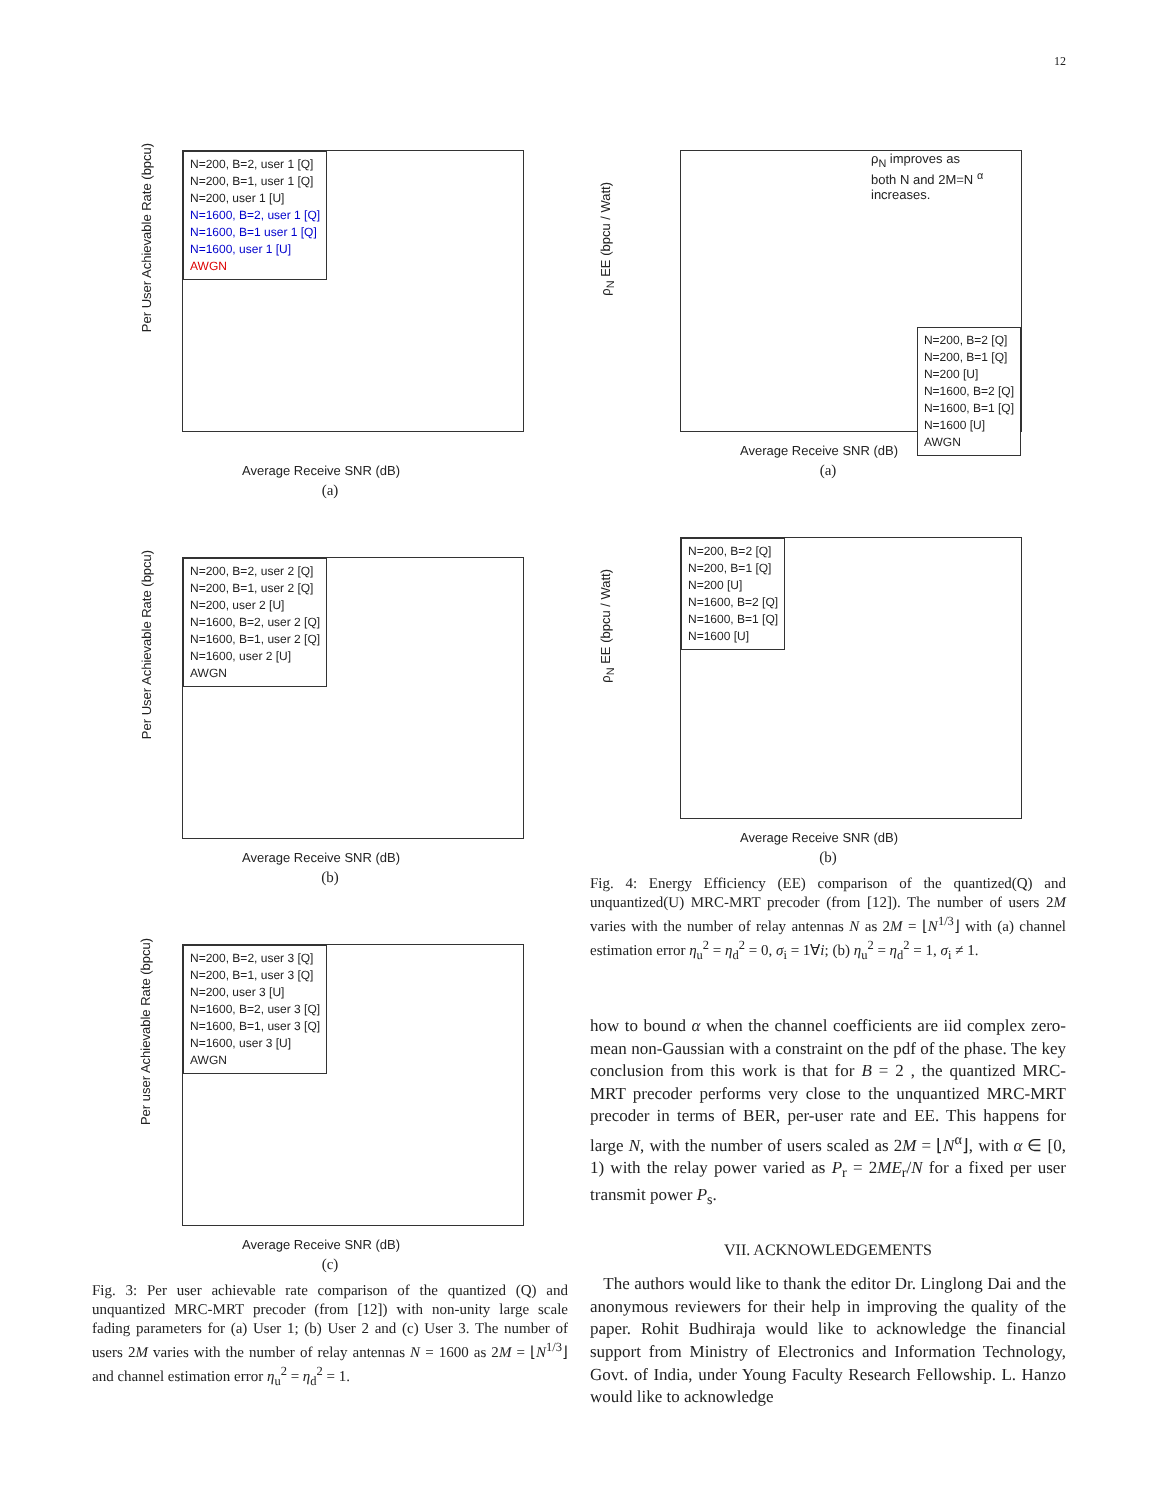12
Per User Achievable Rate (bpcu)
N=200, B=2, user 1 [Q]
N=200, B=1, user 1 [Q]
N=200, user 1 [U]
N=1600, B=2, user 1 [Q]
N=1600, B=1 user 1 [Q]
N=1600, user 1 [U]
AWGN
Average Receive SNR (dB)
(a)
Per User Achievable Rate (bpcu)
N=200, B=2, user 2 [Q]
N=200, B=1, user 2 [Q]
N=200, user 2 [U]
N=1600, B=2, user 2 [Q]
N=1600, B=1, user 2 [Q]
N=1600, user 2 [U]
AWGN
Average Receive SNR (dB)
(b)
Per user Achievable Rate (bpcu)
N=200, B=2, user 3 [Q]
N=200, B=1, user 3 [Q]
N=200, user 3 [U]
N=1600, B=2, user 3 [Q]
N=1600, B=1, user 3 [Q]
N=1600, user 3 [U]
AWGN
Average Receive SNR (dB)
(c)
Fig. 3: Per user achievable rate comparison of the quantized (Q) and unquantized MRC-MRT precoder (from [12]) with non-unity large scale fading parameters for (a) User 1; (b) User 2 and (c) User 3. The number of users 2M varies with the number of relay antennas N = 1600 as 2M = ⌊N<sup>1/3</sup>⌋ and channel estimation error η<sub>u</sub><sup>2</sup> = η<sub>d</sub><sup>2</sup> = 1.
ρ<sub>N</sub> EE (bpcu / Watt)
ρ<sub>N</sub> improves as
both N and 2M=N <sup>α</sup>
increases.
N=200, B=2 [Q]
N=200, B=1 [Q]
N=200 [U]
N=1600, B=2 [Q]
N=1600, B=1 [Q]
N=1600 [U]
AWGN
Average Receive SNR (dB)
(a)
ρ<sub>N</sub> EE (bpcu / Watt)
N=200, B=2 [Q]
N=200, B=1 [Q]
N=200 [U]
N=1600, B=2 [Q]
N=1600, B=1 [Q]
N=1600 [U]
Average Receive SNR (dB)
(b)
Fig. 4: Energy Efficiency (EE) comparison of the quantized(Q) and unquantized(U) MRC-MRT precoder (from [12]). The number of users 2M varies with the number of relay antennas N as 2M = ⌊N<sup>1/3</sup>⌋ with (a) channel estimation error η<sub>u</sub><sup>2</sup> = η<sub>d</sub><sup>2</sup> = 0, σ<sub>i</sub> = 1∀i; (b) η<sub>u</sub><sup>2</sup> = η<sub>d</sub><sup>2</sup> = 1, σ<sub>i</sub> ≠ 1.
how to bound α when the channel coefficients are iid complex zero-mean non-Gaussian with a constraint on the pdf of the phase. The key conclusion from this work is that for B = 2 , the quantized MRC-MRT precoder performs very close to the unquantized MRC-MRT precoder in terms of BER, per-user rate and EE. This happens for large N, with the number of users scaled as 2M = ⌊N<sup>α</sup>⌋, with α ∈ [0, 1) with the relay power varied as P<sub>r</sub> = 2ME<sub>r</sub>/N for a fixed per user transmit power P<sub>s</sub>.
VII. ACKNOWLEDGEMENTS
The authors would like to thank the editor Dr. Linglong Dai and the anonymous reviewers for their help in improving the quality of the paper. Rohit Budhiraja would like to acknowledge the financial support from Ministry of Electronics and Information Technology, Govt. of India, under Young Faculty Research Fellowship. L. Hanzo would like to acknowledge